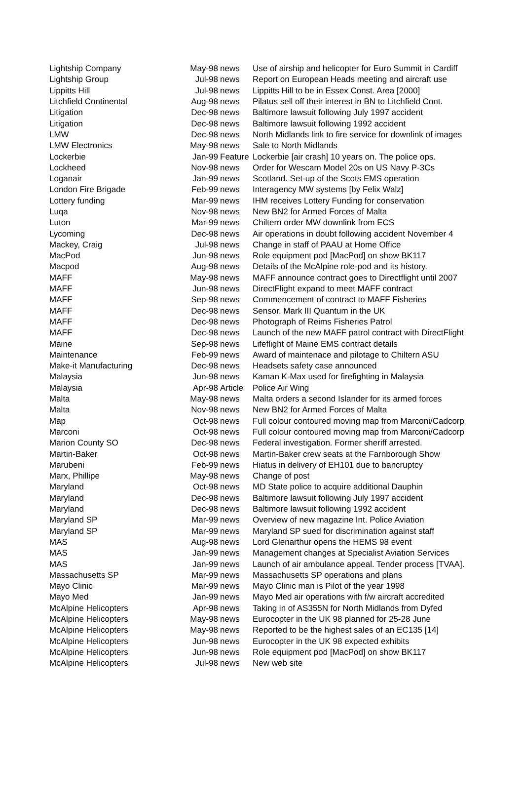| Lightship Company | May-98 | news | Use of airship and helicopter for Euro Summit in Cardiff |
| Lightship Group | Jul-98 | news | Report on European Heads meeting and aircraft use |
| Lippitts Hill | Jul-98 | news | Lippitts Hill to be in Essex Const. Area [2000] |
| Litchfield Continental | Aug-98 | news | Pilatus sell off their interest in BN to Litchfield Cont. |
| Litigation | Dec-98 | news | Baltimore lawsuit following July 1997 accident |
| Litigation | Dec-98 | news | Baltimore lawsuit following 1992 accident |
| LMW | Dec-98 | news | North Midlands link to fire service for downlink of images |
| LMW Electronics | May-98 | news | Sale to North Midlands |
| Lockerbie | Jan-99 | Feature | Lockerbie [air crash] 10 years on. The police ops. |
| Lockheed | Nov-98 | news | Order for Wescam Model 20s on US Navy P-3Cs |
| Loganair | Jan-99 | news | Scotland. Set-up of the Scots EMS operation |
| London Fire Brigade | Feb-99 | news | Interagency MW systems [by Felix Walz] |
| Lottery funding | Mar-99 | news | IHM receives Lottery Funding for conservation |
| Luqa | Nov-98 | news | New BN2 for Armed Forces of Malta |
| Luton | Mar-99 | news | Chiltern order MW downlink from ECS |
| Lycoming | Dec-98 | news | Air operations in doubt following accident November 4 |
| Mackey, Craig | Jul-98 | news | Change in staff of PAAU at Home Office |
| MacPod | Jun-98 | news | Role equipment pod [MacPod] on show BK117 |
| Macpod | Aug-98 | news | Details of the McAlpine role-pod and its history. |
| MAFF | May-98 | news | MAFF announce contract goes to Directflight until 2007 |
| MAFF | Jun-98 | news | DirectFlight expand to meet MAFF contract |
| MAFF | Sep-98 | news | Commencement of contract to MAFF Fisheries |
| MAFF | Dec-98 | news | Sensor. Mark III Quantum in the UK |
| MAFF | Dec-98 | news | Photograph of Reims Fisheries Patrol |
| MAFF | Dec-98 | news | Launch of the new MAFF patrol contract with DirectFlight |
| Maine | Sep-98 | news | Lifeflight of Maine EMS contract details |
| Maintenance | Feb-99 | news | Award of maintenace and pilotage to Chiltern ASU |
| Make-it Manufacturing | Dec-98 | news | Headsets safety case announced |
| Malaysia | Jun-98 | news | Kaman K-Max used for firefighting in Malaysia |
| Malaysia | Apr-98 | Article | Police Air Wing |
| Malta | May-98 | news | Malta orders a second Islander for its armed forces |
| Malta | Nov-98 | news | New BN2 for Armed Forces of Malta |
| Map | Oct-98 | news | Full colour contoured moving map from Marconi/Cadcorp |
| Marconi | Oct-98 | news | Full colour contoured moving map from Marconi/Cadcorp |
| Marion County SO | Dec-98 | news | Federal investigation. Former sheriff arrested. |
| Martin-Baker | Oct-98 | news | Martin-Baker crew seats at the Farnborough Show |
| Marubeni | Feb-99 | news | Hiatus in delivery of EH101 due to bancruptcy |
| Marx, Phillipe | May-98 | news | Change of post |
| Maryland | Oct-98 | news | MD State police to acquire additional Dauphin |
| Maryland | Dec-98 | news | Baltimore lawsuit following July 1997 accident |
| Maryland | Dec-98 | news | Baltimore lawsuit following 1992 accident |
| Maryland SP | Mar-99 | news | Overview of new magazine Int. Police Aviation |
| Maryland SP | Mar-99 | news | Maryland SP sued for discrimination against staff |
| MAS | Aug-98 | news | Lord Glenarthur opens the HEMS 98 event |
| MAS | Jan-99 | news | Management changes at Specialist Aviation Services |
| MAS | Jan-99 | news | Launch of air ambulance appeal. Tender process [TVAA]. |
| Massachusetts SP | Mar-99 | news | Massachusetts SP operations and plans |
| Mayo Clinic | Mar-99 | news | Mayo Clinic man is Pilot of the year 1998 |
| Mayo Med | Jan-99 | news | Mayo Med air operations with f/w aircraft accredited |
| McAlpine Helicopters | Apr-98 | news | Taking in of AS355N for North Midlands from Dyfed |
| McAlpine Helicopters | May-98 | news | Eurocopter in the UK 98 planned for 25-28 June |
| McAlpine Helicopters | May-98 | news | Reported to be the highest sales of an EC135 [14] |
| McAlpine Helicopters | Jun-98 | news | Eurocopter in the UK 98 expected exhibits |
| McAlpine Helicopters | Jun-98 | news | Role equipment pod [MacPod] on show BK117 |
| McAlpine Helicopters | Jul-98 | news | New web site |